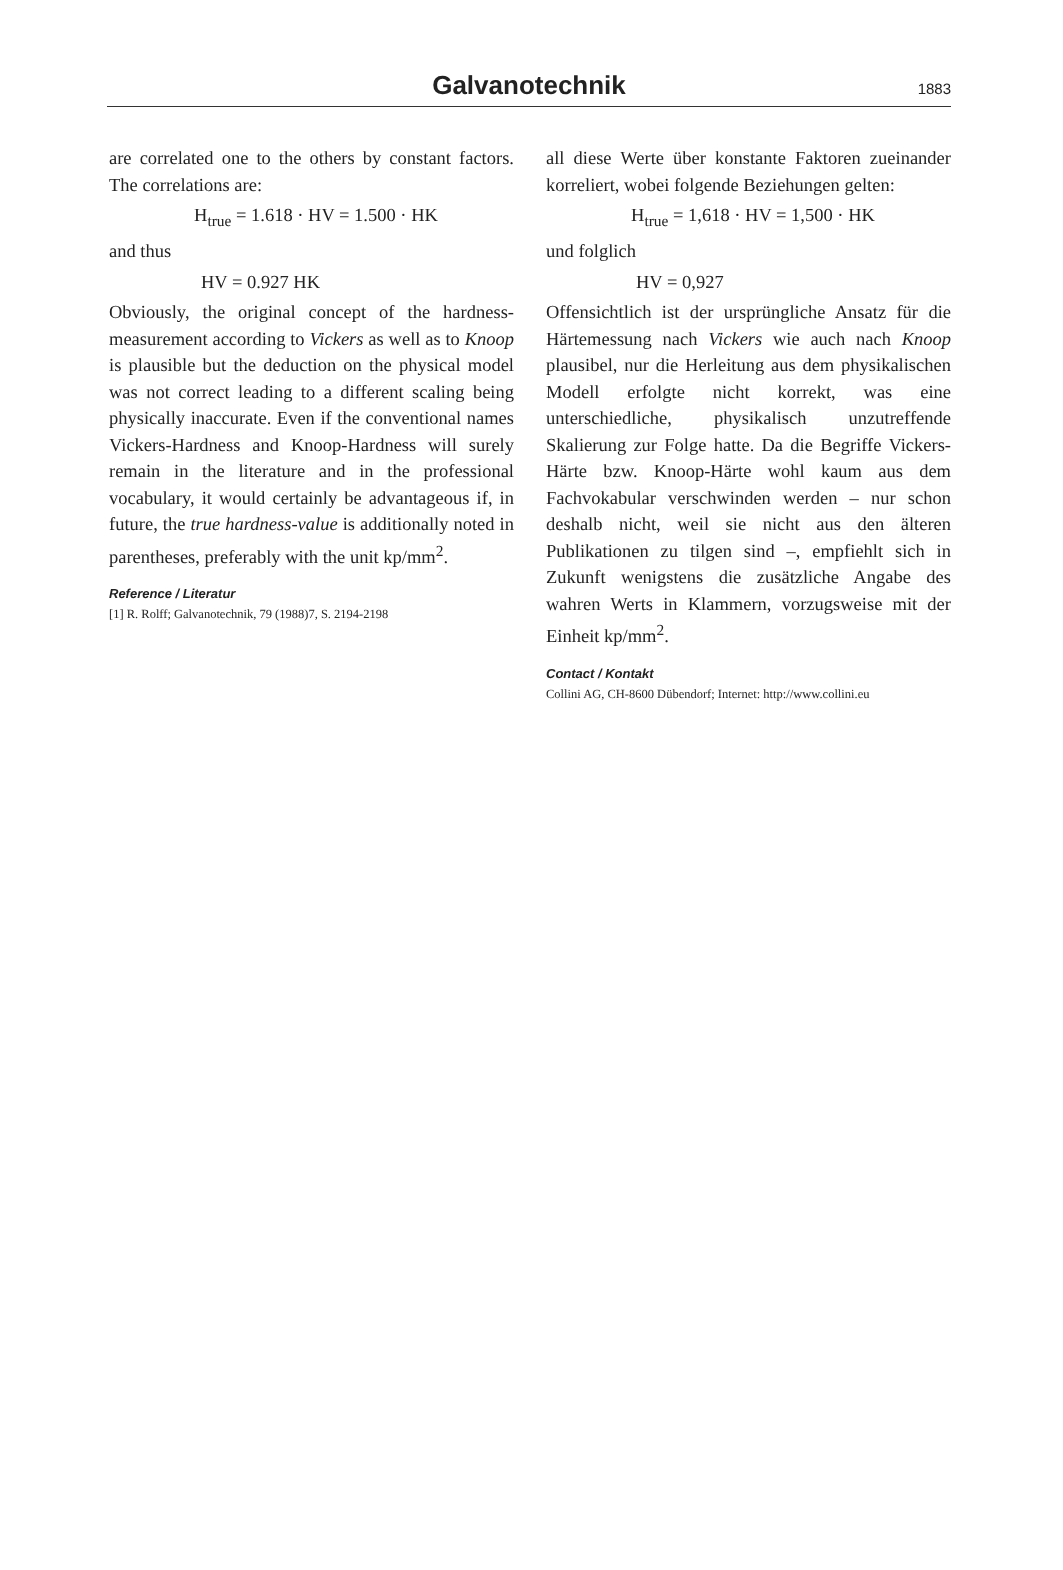Galvanotechnik
1883
are correlated one to the others by constant factors. The correlations are:
H<sub>true</sub> = 1.618 · HV = 1.500 · HK
and thus
HV = 0.927 HK
Obviously, the original concept of the hardness-measurement according to Vickers as well as to Knoop is plausible but the deduction on the physical model was not correct leading to a different scaling being physically inaccurate. Even if the conventional names Vickers-Hardness and Knoop-Hardness will surely remain in the literature and in the professional vocabulary, it would certainly be advantageous if, in future, the true hardness-value is additionally noted in parentheses, preferably with the unit kp/mm<sup>2</sup>.
Reference / Literatur
[1] R. Rolff; Galvanotechnik, 79 (1988)7, S. 2194-2198
all diese Werte über konstante Faktoren zueinander korreliert, wobei folgende Beziehungen gelten:
H<sub>true</sub> = 1,618 · HV = 1,500 · HK
und folglich
HV = 0,927
Offensichtlich ist der ursprüngliche Ansatz für die Härtemessung nach Vickers wie auch nach Knoop plausibel, nur die Herleitung aus dem physikalischen Modell erfolgte nicht korrekt, was eine unterschiedliche, physikalisch unzutreffende Skalierung zur Folge hatte. Da die Begriffe Vickers-Härte bzw. Knoop-Härte wohl kaum aus dem Fachvokabular verschwinden werden – nur schon deshalb nicht, weil sie nicht aus den älteren Publikationen zu tilgen sind –, empfiehlt sich in Zukunft wenigstens die zusätzliche Angabe des wahren Werts in Klammern, vorzugsweise mit der Einheit kp/mm<sup>2</sup>.
Contact / Kontakt
Collini AG, CH-8600 Dübendorf; Internet: http://www.collini.eu